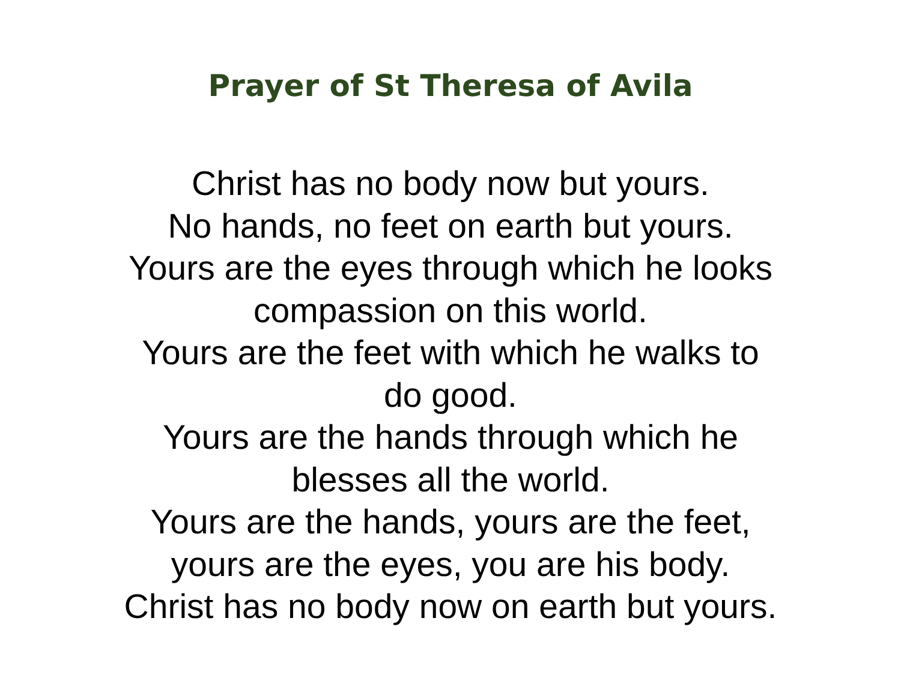Prayer of St Theresa of Avila
Christ has no body now but yours.
No hands, no feet on earth but yours.
Yours are the eyes through which he looks
compassion on this world.
Yours are the feet with which he walks to
do good.
Yours are the hands through which he
blesses all the world.
Yours are the hands, yours are the feet,
yours are the eyes, you are his body.
Christ has no body now on earth but yours.